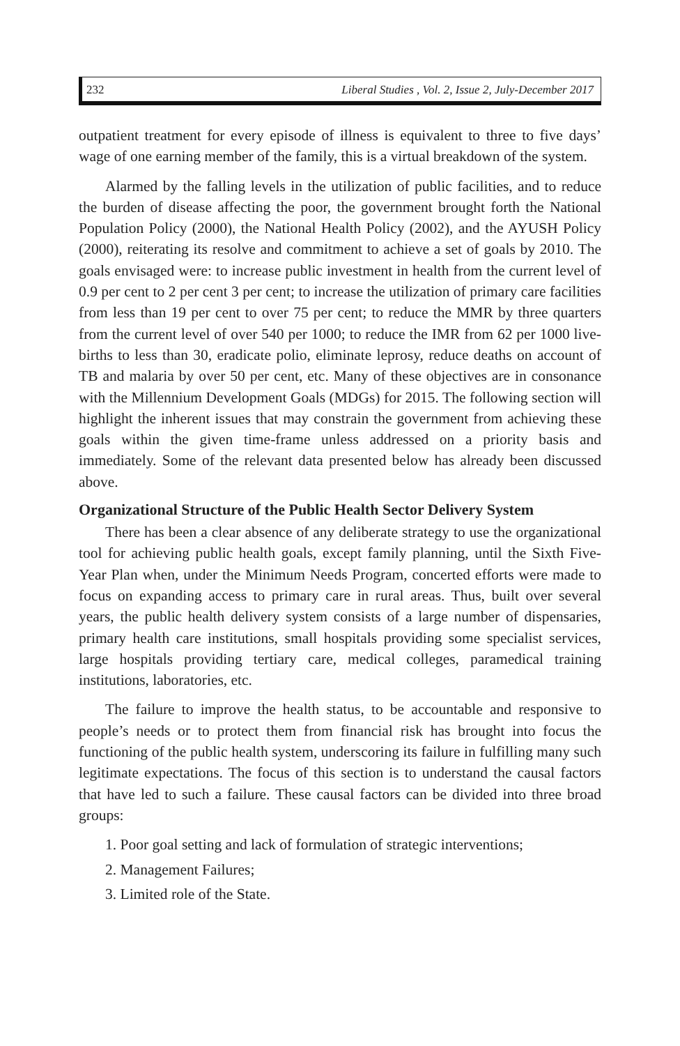232 Liberal Studies , Vol. 2, Issue 2, July-December 2017
outpatient treatment for every episode of illness is equivalent to three to five days’ wage of one earning member of the family, this is a virtual breakdown of the system.
Alarmed by the falling levels in the utilization of public facilities, and to reduce the burden of disease affecting the poor, the government brought forth the National Population Policy (2000), the National Health Policy (2002), and the AYUSH Policy (2000), reiterating its resolve and commitment to achieve a set of goals by 2010. The goals envisaged were: to increase public investment in health from the current level of 0.9 per cent to 2 per cent 3 per cent; to increase the utilization of primary care facilities from less than 19 per cent to over 75 per cent; to reduce the MMR by three quarters from the current level of over 540 per 1000; to reduce the IMR from 62 per 1000 live-births to less than 30, eradicate polio, eliminate leprosy, reduce deaths on account of TB and malaria by over 50 per cent, etc. Many of these objectives are in consonance with the Millennium Development Goals (MDGs) for 2015. The following section will highlight the inherent issues that may constrain the government from achieving these goals within the given time-frame unless addressed on a priority basis and immediately. Some of the relevant data presented below has already been discussed above.
Organizational Structure of the Public Health Sector Delivery System
There has been a clear absence of any deliberate strategy to use the organizational tool for achieving public health goals, except family planning, until the Sixth Five-Year Plan when, under the Minimum Needs Program, concerted efforts were made to focus on expanding access to primary care in rural areas. Thus, built over several years, the public health delivery system consists of a large number of dispensaries, primary health care institutions, small hospitals providing some specialist services, large hospitals providing tertiary care, medical colleges, paramedical training institutions, laboratories, etc.
The failure to improve the health status, to be accountable and responsive to people’s needs or to protect them from financial risk has brought into focus the functioning of the public health system, underscoring its failure in fulfilling many such legitimate expectations. The focus of this section is to understand the causal factors that have led to such a failure. These causal factors can be divided into three broad groups:
1. Poor goal setting and lack of formulation of strategic interventions;
2. Management Failures;
3. Limited role of the State.